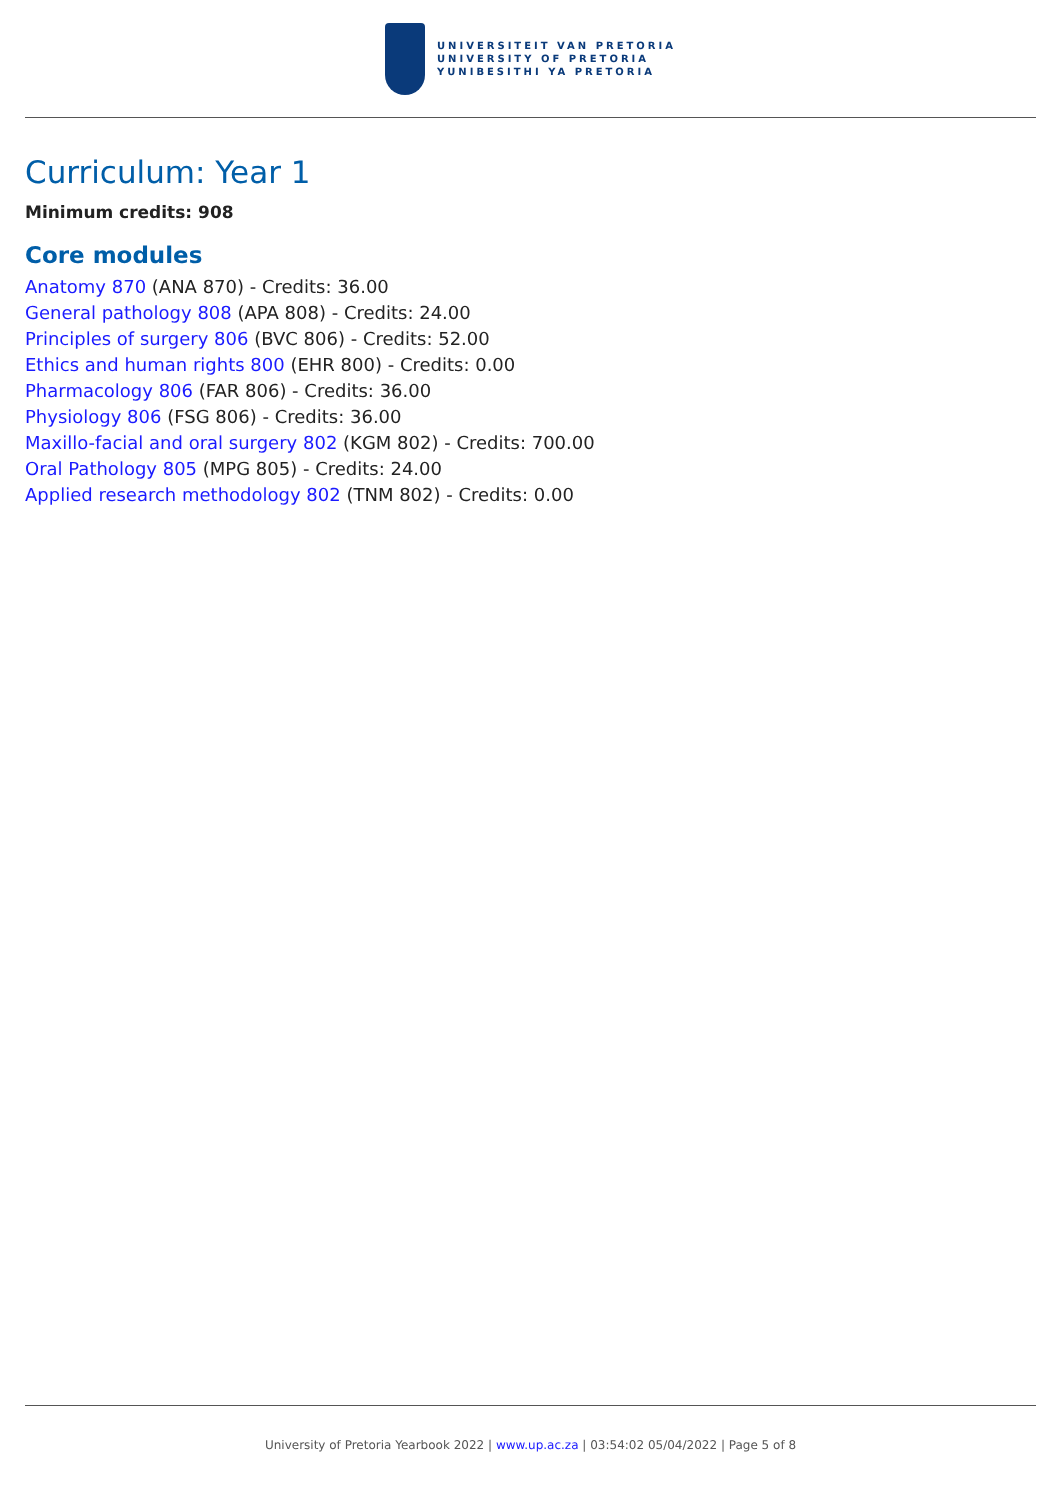UNIVERSITEIT VAN PRETORIA
UNIVERSITY OF PRETORIA
YUNIBESITHI YA PRETORIA
Curriculum: Year 1
Minimum credits: 908
Core modules
Anatomy 870 (ANA 870) - Credits: 36.00
General pathology 808 (APA 808) - Credits: 24.00
Principles of surgery 806 (BVC 806) - Credits: 52.00
Ethics and human rights 800 (EHR 800) - Credits: 0.00
Pharmacology 806 (FAR 806) - Credits: 36.00
Physiology 806 (FSG 806) - Credits: 36.00
Maxillo-facial and oral surgery 802 (KGM 802) - Credits: 700.00
Oral Pathology 805 (MPG 805) - Credits: 24.00
Applied research methodology 802 (TNM 802) - Credits: 0.00
University of Pretoria Yearbook 2022 | www.up.ac.za | 03:54:02 05/04/2022 | Page 5 of 8